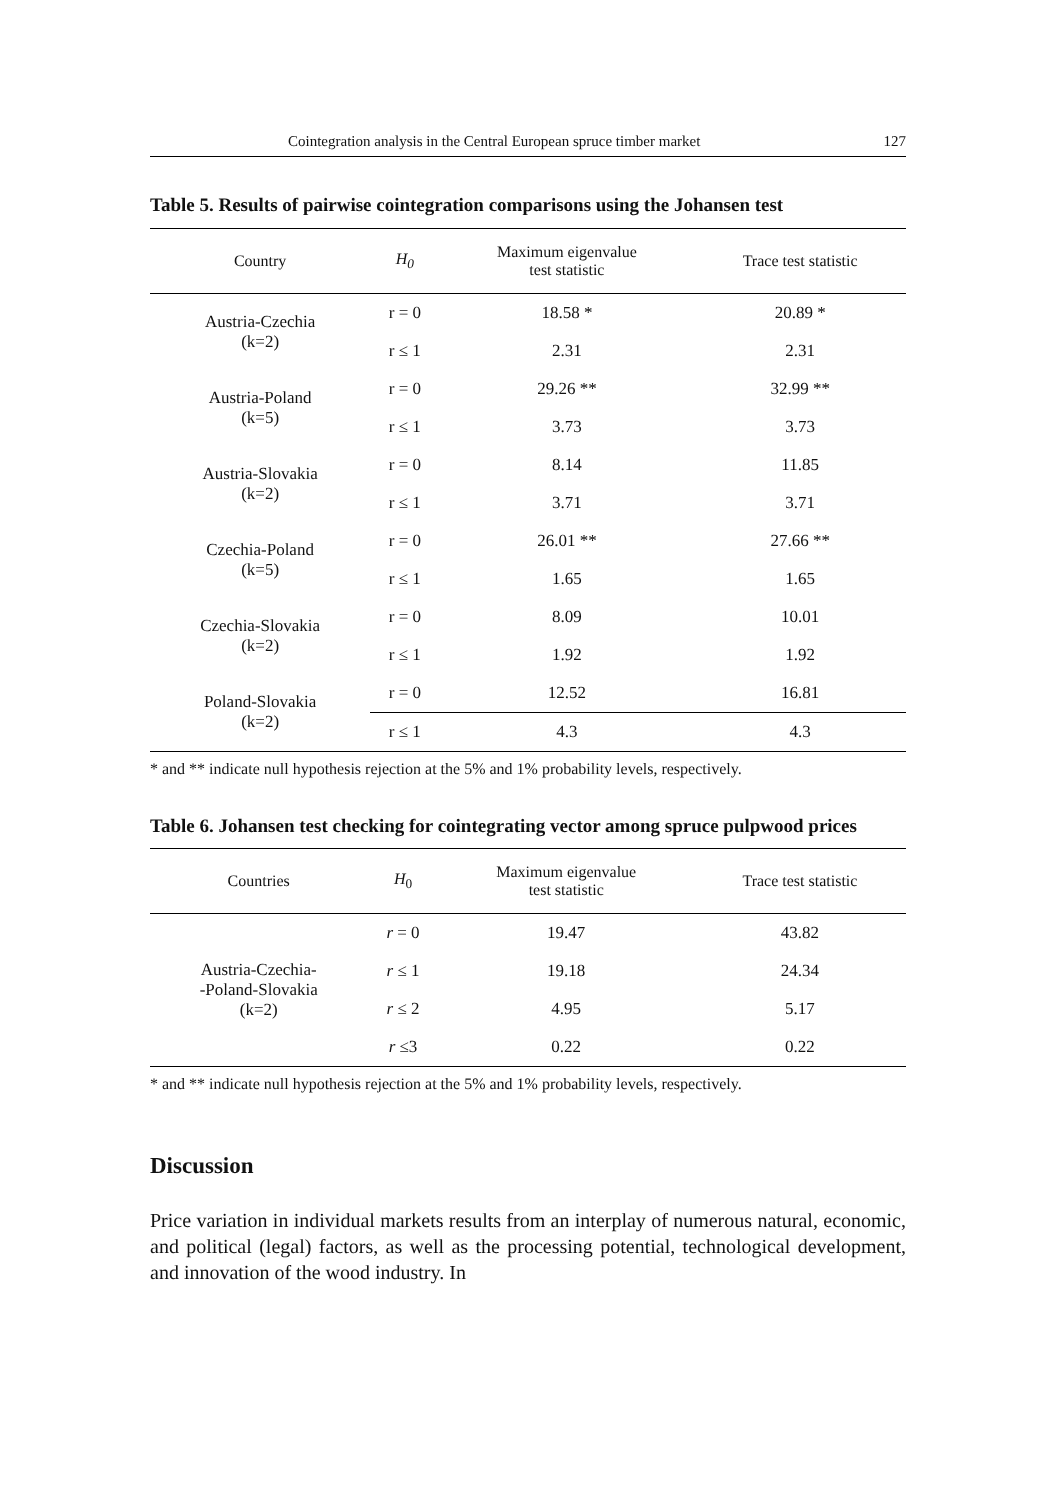Cointegration analysis in the Central European spruce timber market 127
Table 5. Results of pairwise cointegration comparisons using the Johansen test
| Country | H<sub>0</sub> | Maximum eigenvalue test statistic | Trace test statistic |
| --- | --- | --- | --- |
| Austria-Czechia (k=2) | r = 0 | 18.58 * | 20.89 * |
| | r ≤ 1 | 2.31 | 2.31 |
| Austria-Poland (k=5) | r = 0 | 29.26 ** | 32.99 ** |
| | r ≤ 1 | 3.73 | 3.73 |
| Austria-Slovakia (k=2) | r = 0 | 8.14 | 11.85 |
| | r ≤ 1 | 3.71 | 3.71 |
| Czechia-Poland (k=5) | r = 0 | 26.01 ** | 27.66 ** |
| | r ≤ 1 | 1.65 | 1.65 |
| Czechia-Slovakia (k=2) | r = 0 | 8.09 | 10.01 |
| | r ≤ 1 | 1.92 | 1.92 |
| Poland-Slovakia (k=2) | r = 0 | 12.52 | 16.81 |
| | r ≤ 1 | 4.3 | 4.3 |
* and ** indicate null hypothesis rejection at the 5% and 1% probability levels, respectively.
Table 6. Johansen test checking for cointegrating vector among spruce pulpwood prices
| Countries | H<sub>0</sub> | Maximum eigenvalue test statistic | Trace test statistic |
| --- | --- | --- | --- |
| Austria-Czechia- -Poland-Slovakia (k=2) | r = 0 | 19.47 | 43.82 |
| | r ≤ 1 | 19.18 | 24.34 |
| | r ≤ 2 | 4.95 | 5.17 |
| | r ≤3 | 0.22 | 0.22 |
* and ** indicate null hypothesis rejection at the 5% and 1% probability levels, respectively.
Discussion
Price variation in individual markets results from an interplay of numerous natural, economic, and political (legal) factors, as well as the processing potential, technological development, and innovation of the wood industry. In